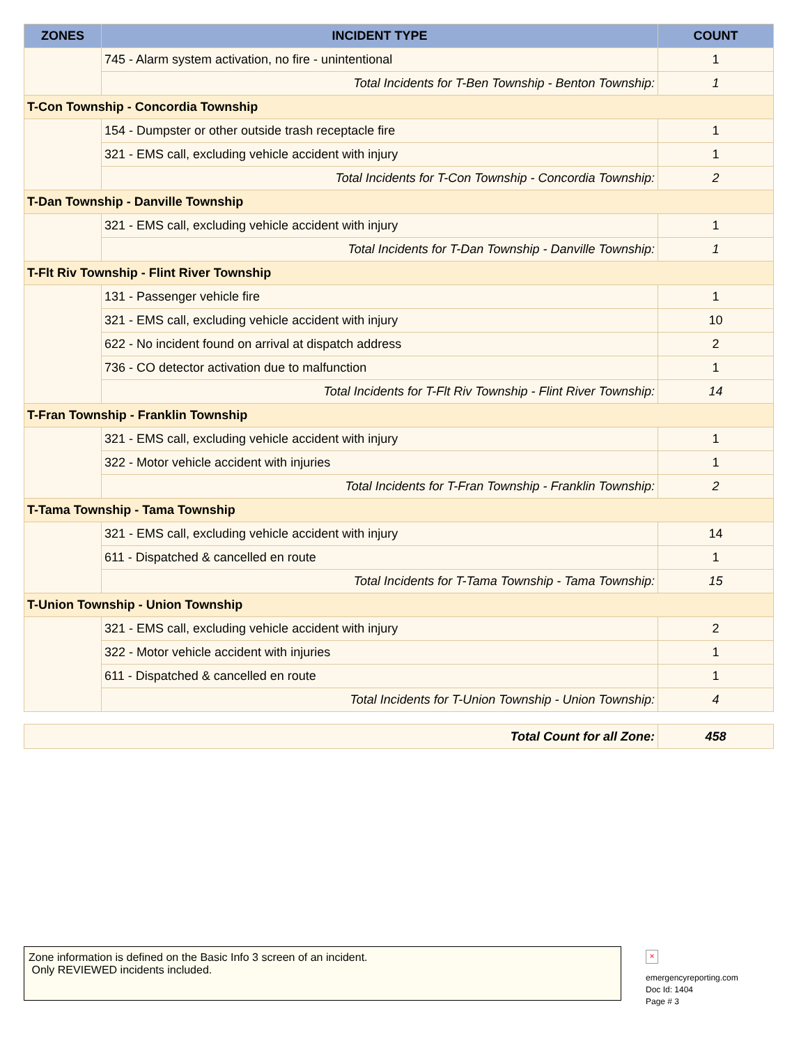| ZONES | INCIDENT TYPE | COUNT |
| --- | --- | --- |
| | 745 - Alarm system activation, no fire - unintentional | 1 |
| | Total Incidents for T-Ben Township - Benton Township: | 1 |
| T-Con Township - Concordia Township | | |
| | 154 - Dumpster or other outside trash receptacle fire | 1 |
| | 321 - EMS call, excluding vehicle accident with injury | 1 |
| | Total Incidents for T-Con Township - Concordia Township: | 2 |
| T-Dan Township - Danville Township | | |
| | 321 - EMS call, excluding vehicle accident with injury | 1 |
| | Total Incidents for T-Dan Township - Danville Township: | 1 |
| T-Flt Riv Township - Flint River Township | | |
| | 131 - Passenger vehicle fire | 1 |
| | 321 - EMS call, excluding vehicle accident with injury | 10 |
| | 622 - No incident found on arrival at dispatch address | 2 |
| | 736 - CO detector activation due to malfunction | 1 |
| | Total Incidents for T-Flt Riv Township - Flint River Township: | 14 |
| T-Fran Township - Franklin Township | | |
| | 321 - EMS call, excluding vehicle accident with injury | 1 |
| | 322 - Motor vehicle accident with injuries | 1 |
| | Total Incidents for T-Fran Township - Franklin Township: | 2 |
| T-Tama Township - Tama Township | | |
| | 321 - EMS call, excluding vehicle accident with injury | 14 |
| | 611 - Dispatched & cancelled en route | 1 |
| | Total Incidents for T-Tama Township - Tama Township: | 15 |
| T-Union Township - Union Township | | |
| | 321 - EMS call, excluding vehicle accident with injury | 2 |
| | 322 - Motor vehicle accident with injuries | 1 |
| | 611 - Dispatched & cancelled en route | 1 |
| | Total Incidents for T-Union Township - Union Township: | 4 |
| Total Count for all Zone: | 458 |
Zone information is defined on the Basic Info 3 screen of an incident.
Only REVIEWED incidents included.
×
emergencyreporting.com
Doc Id: 1404
Page # 3